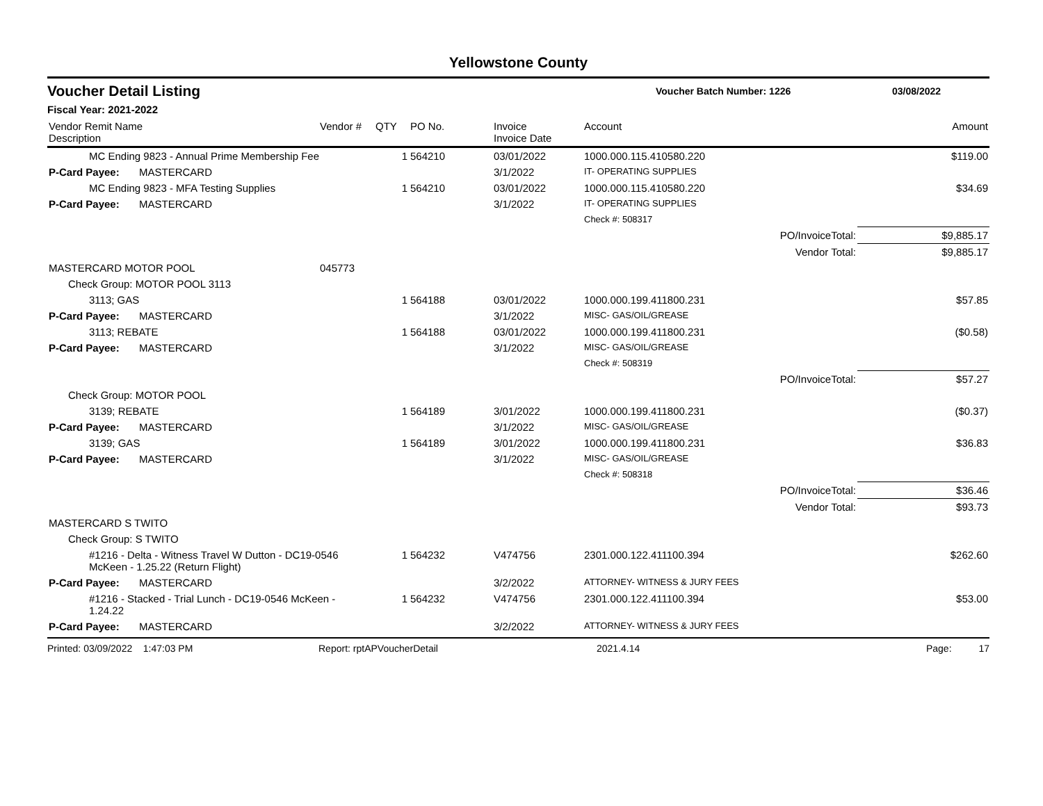Yellowstone County
Voucher Detail Listing Voucher Batch Number: 1226 03/08/2022
Fiscal Year: 2021-2022
| Vendor Remit Name Description | | Vendor # | QTY | PO No. | Invoice Invoice Date | Account | | Amount |
| --- | --- | --- | --- | --- | --- | --- | --- | --- |
| MC Ending 9823 - Annual Prime Membership Fee | | | 1 | 564210 | 03/01/2022 | 1000.000.115.410580.220 | | $119.00 |
| P-Card Payee: | MASTERCARD | | | | 3/1/2022 | IT- OPERATING SUPPLIES | | |
| MC Ending 9823 - MFA Testing Supplies | | | 1 | 564210 | 03/01/2022 | 1000.000.115.410580.220 | | $34.69 |
| P-Card Payee: | MASTERCARD | | | | 3/1/2022 | IT- OPERATING SUPPLIES | | |
| | | | | | | Check #: 508317 | | |
| | | | | | | | PO/InvoiceTotal: | $9,885.17 |
| | | | | | | | Vendor Total: | $9,885.17 |
| MASTERCARD MOTOR POOL | | 045773 | | | | | | |
| Check Group: MOTOR POOL 3113 | | | | | | | | |
| 3113; GAS | | | 1 | 564188 | 03/01/2022 | 1000.000.199.411800.231 | | $57.85 |
| P-Card Payee: | MASTERCARD | | | | 3/1/2022 | MISC- GAS/OIL/GREASE | | |
| 3113; REBATE | | | 1 | 564188 | 03/01/2022 | 1000.000.199.411800.231 | | ($0.58) |
| P-Card Payee: | MASTERCARD | | | | 3/1/2022 | MISC- GAS/OIL/GREASE | | |
| | | | | | | Check #: 508319 | | |
| | | | | | | | PO/InvoiceTotal: | $57.27 |
| Check Group: MOTOR POOL | | | | | | | | |
| 3139; REBATE | | | 1 | 564189 | 3/01/2022 | 1000.000.199.411800.231 | | ($0.37) |
| P-Card Payee: | MASTERCARD | | | | 3/1/2022 | MISC- GAS/OIL/GREASE | | |
| 3139; GAS | | | 1 | 564189 | 3/01/2022 | 1000.000.199.411800.231 | | $36.83 |
| P-Card Payee: | MASTERCARD | | | | 3/1/2022 | MISC- GAS/OIL/GREASE | | |
| | | | | | | Check #: 508318 | | |
| | | | | | | | PO/InvoiceTotal: | $36.46 |
| | | | | | | | Vendor Total: | $93.73 |
| MASTERCARD S TWITO | | | | | | | | |
| Check Group: S TWITO | | | | | | | | |
| #1216 - Delta - Witness Travel W Dutton - DC19-0546 McKeen - 1.25.22 (Return Flight) | | | 1 | 564232 | V474756 | 2301.000.122.411100.394 | | $262.60 |
| P-Card Payee: | MASTERCARD | | | | 3/2/2022 | ATTORNEY- WITNESS & JURY FEES | | |
| #1216 - Stacked - Trial Lunch - DC19-0546 McKeen - 1.24.22 | | | 1 | 564232 | V474756 | 2301.000.122.411100.394 | | $53.00 |
| P-Card Payee: | MASTERCARD | | | | 3/2/2022 | ATTORNEY- WITNESS & JURY FEES | | |
Printed: 03/09/2022 1:47:03 PM Report: rptAPVoucherDetail 2021.4.14 Page: 17